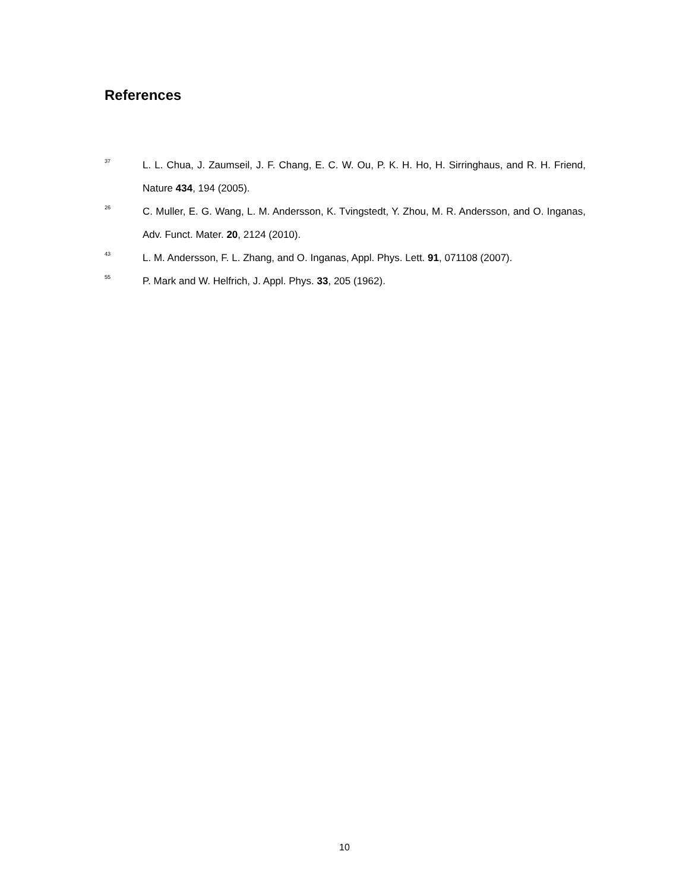References
<sup>37</sup>
L. L. Chua, J. Zaumseil, J. F. Chang, E. C. W. Ou, P. K. H. Ho, H. Sirringhaus, and R. H. Friend, Nature 434, 194 (2005).
<sup>26</sup>
C. Muller, E. G. Wang, L. M. Andersson, K. Tvingstedt, Y. Zhou, M. R. Andersson, and O. Inganas, Adv. Funct. Mater. 20, 2124 (2010).
<sup>43</sup>
L. M. Andersson, F. L. Zhang, and O. Inganas, Appl. Phys. Lett. 91, 071108 (2007).
<sup>55</sup>
P. Mark and W. Helfrich, J. Appl. Phys. 33, 205 (1962).
10